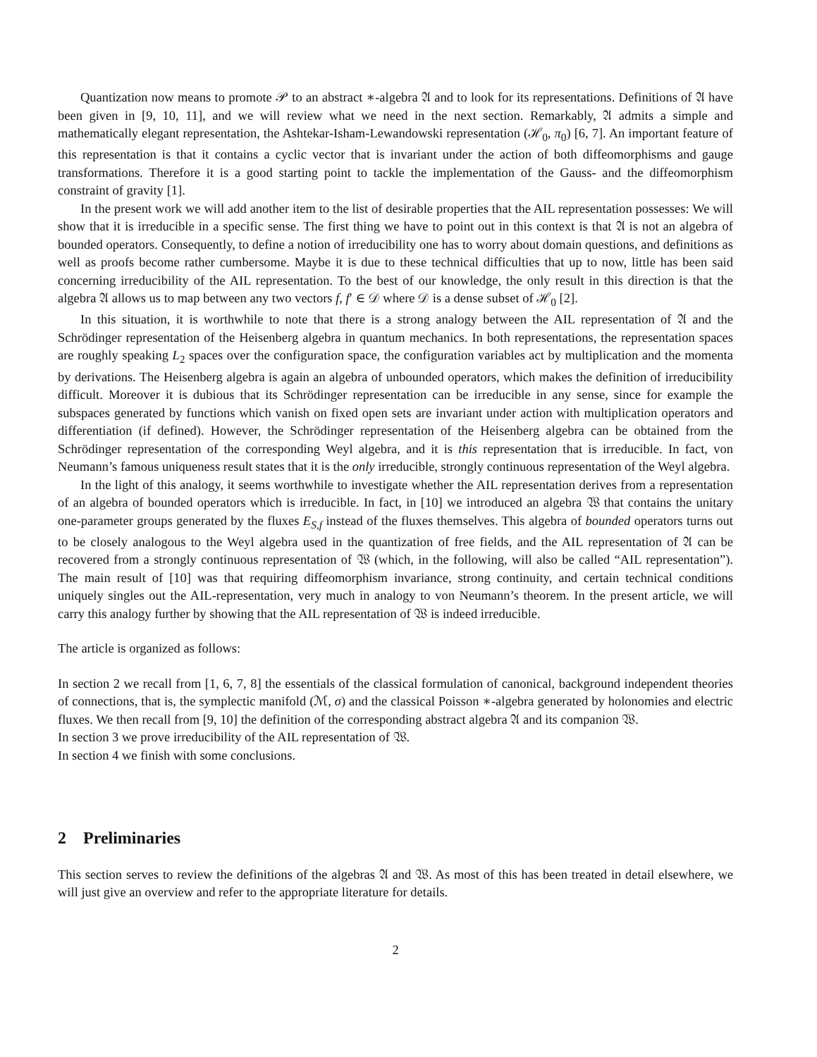Quantization now means to promote 𝒫 to an abstract ∗-algebra 𝔄 and to look for its representations. Definitions of 𝔄 have been given in [9, 10, 11], and we will review what we need in the next section. Remarkably, 𝔄 admits a simple and mathematically elegant representation, the Ashtekar-Isham-Lewandowski representation (ℋ<sub>0</sub>, π<sub>0</sub>) [6, 7]. An important feature of this representation is that it contains a cyclic vector that is invariant under the action of both diffeomorphisms and gauge transformations. Therefore it is a good starting point to tackle the implementation of the Gauss- and the diffeomorphism constraint of gravity [1].
In the present work we will add another item to the list of desirable properties that the AIL representation possesses: We will show that it is irreducible in a specific sense. The first thing we have to point out in this context is that 𝔄 is not an algebra of bounded operators. Consequently, to define a notion of irreducibility one has to worry about domain questions, and definitions as well as proofs become rather cumbersome. Maybe it is due to these technical difficulties that up to now, little has been said concerning irreducibility of the AIL representation. To the best of our knowledge, the only result in this direction is that the algebra 𝔄 allows us to map between any two vectors f, f′ ∈ 𝒟 where 𝒟 is a dense subset of ℋ<sub>0</sub> [2].
In this situation, it is worthwhile to note that there is a strong analogy between the AIL representation of 𝔄 and the Schrödinger representation of the Heisenberg algebra in quantum mechanics. In both representations, the representation spaces are roughly speaking L<sub>2</sub> spaces over the configuration space, the configuration variables act by multiplication and the momenta by derivations. The Heisenberg algebra is again an algebra of unbounded operators, which makes the definition of irreducibility difficult. Moreover it is dubious that its Schrödinger representation can be irreducible in any sense, since for example the subspaces generated by functions which vanish on fixed open sets are invariant under action with multiplication operators and differentiation (if defined). However, the Schrödinger representation of the Heisenberg algebra can be obtained from the Schrödinger representation of the corresponding Weyl algebra, and it is this representation that is irreducible. In fact, von Neumann’s famous uniqueness result states that it is the only irreducible, strongly continuous representation of the Weyl algebra.
In the light of this analogy, it seems worthwhile to investigate whether the AIL representation derives from a representation of an algebra of bounded operators which is irreducible. In fact, in [10] we introduced an algebra 𝔚 that contains the unitary one-parameter groups generated by the fluxes E<sub>S,f</sub> instead of the fluxes themselves. This algebra of bounded operators turns out to be closely analogous to the Weyl algebra used in the quantization of free fields, and the AIL representation of 𝔄 can be recovered from a strongly continuous representation of 𝔚 (which, in the following, will also be called “AIL representation”). The main result of [10] was that requiring diffeomorphism invariance, strong continuity, and certain technical conditions uniquely singles out the AIL-representation, very much in analogy to von Neumann’s theorem. In the present article, we will carry this analogy further by showing that the AIL representation of 𝔚 is indeed irreducible.
The article is organized as follows:
In section 2 we recall from [1, 6, 7, 8] the essentials of the classical formulation of canonical, background independent theories of connections, that is, the symplectic manifold (ℳ, σ) and the classical Poisson ∗-algebra generated by holonomies and electric fluxes. We then recall from [9, 10] the definition of the corresponding abstract algebra 𝔄 and its companion 𝔚.
In section 3 we prove irreducibility of the AIL representation of 𝔚.
In section 4 we finish with some conclusions.
2 Preliminaries
This section serves to review the definitions of the algebras 𝔄 and 𝔚. As most of this has been treated in detail elsewhere, we will just give an overview and refer to the appropriate literature for details.
2